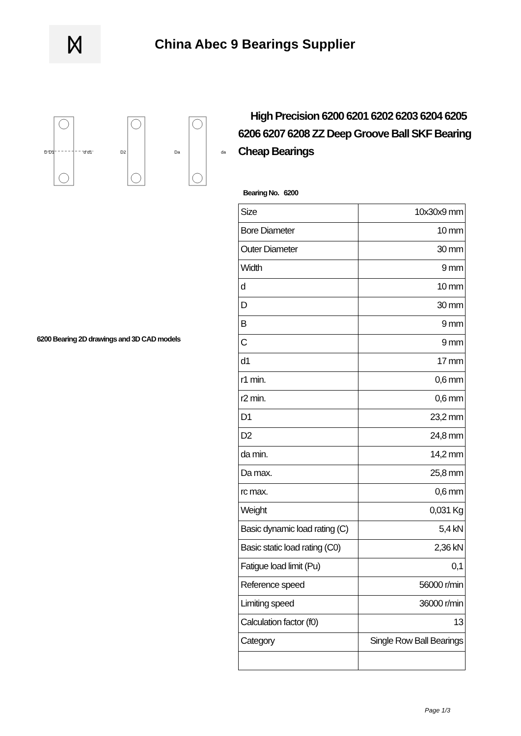ᛞ
China Abec 9 Bearings Supplier
D D1
d d1
D2
Da
da
6200 Bearing 2D drawings and 3D CAD models
High Precision 6200 6201 6202 6203 6204 6205 6206 6207 6208 ZZ Deep Groove Ball SKF Bearing Cheap Bearings
Bearing No. 6200
| Size | 10x30x9 mm |
| Bore Diameter | 10 mm |
| Outer Diameter | 30 mm |
| Width | 9 mm |
| d | 10 mm |
| D | 30 mm |
| B | 9 mm |
| C | 9 mm |
| d1 | 17 mm |
| r1 min. | 0,6 mm |
| r2 min. | 0,6 mm |
| D1 | 23,2 mm |
| D2 | 24,8 mm |
| da min. | 14,2 mm |
| Da max. | 25,8 mm |
| rc max. | 0,6 mm |
| Weight | 0,031 Kg |
| Basic dynamic load rating (C) | 5,4 kN |
| Basic static load rating (C0) | 2,36 kN |
| Fatigue load limit (Pu) | 0,1 |
| Reference speed | 56000 r/min |
| Limiting speed | 36000 r/min |
| Calculation factor (f0) | 13 |
| Category | Single Row Ball Bearings |
Page 1/3